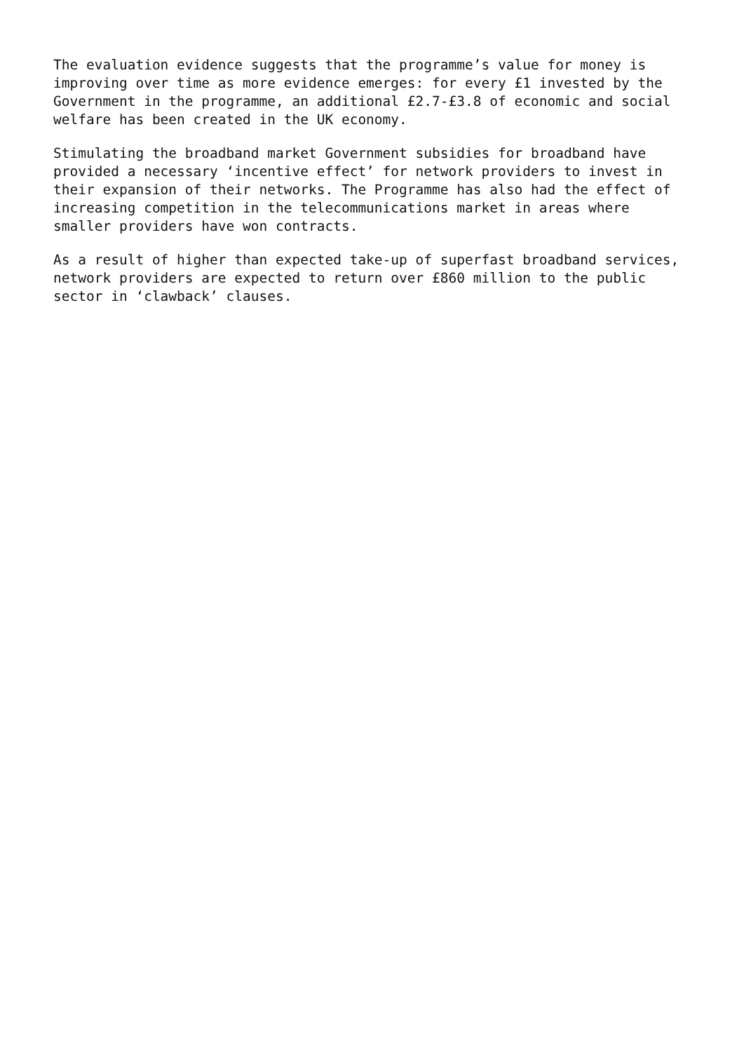The evaluation evidence suggests that the programme’s value for money is improving over time as more evidence emerges: for every £1 invested by the Government in the programme, an additional £2.7-£3.8 of economic and social welfare has been created in the UK economy.
Stimulating the broadband market Government subsidies for broadband have provided a necessary ‘incentive effect’ for network providers to invest in their expansion of their networks. The Programme has also had the effect of increasing competition in the telecommunications market in areas where smaller providers have won contracts.
As a result of higher than expected take-up of superfast broadband services, network providers are expected to return over £860 million to the public sector in ‘clawback’ clauses.